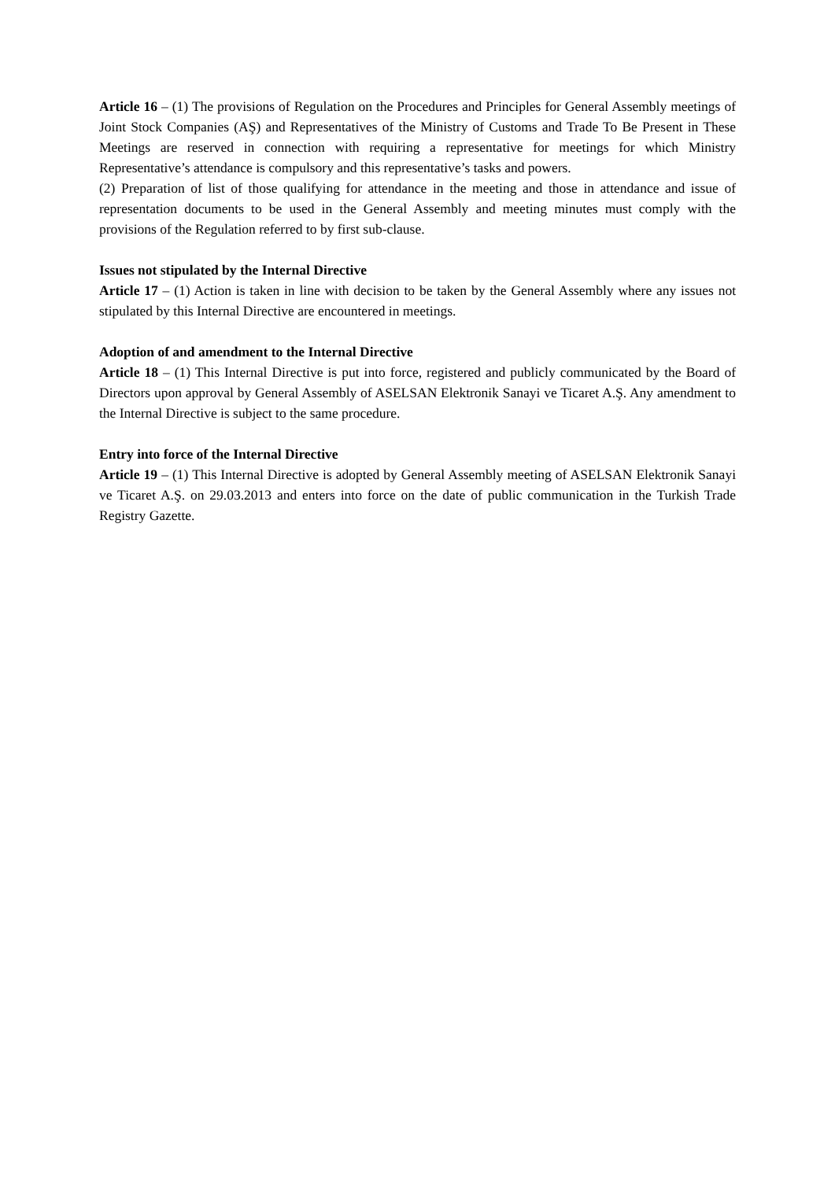Article 16 – (1) The provisions of Regulation on the Procedures and Principles for General Assembly meetings of Joint Stock Companies (AŞ) and Representatives of the Ministry of Customs and Trade To Be Present in These Meetings are reserved in connection with requiring a representative for meetings for which Ministry Representative’s attendance is compulsory and this representative’s tasks and powers.
(2) Preparation of list of those qualifying for attendance in the meeting and those in attendance and issue of representation documents to be used in the General Assembly and meeting minutes must comply with the provisions of the Regulation referred to by first sub-clause.
Issues not stipulated by the Internal Directive
Article 17 – (1) Action is taken in line with decision to be taken by the General Assembly where any issues not stipulated by this Internal Directive are encountered in meetings.
Adoption of and amendment to the Internal Directive
Article 18 – (1) This Internal Directive is put into force, registered and publicly communicated by the Board of Directors upon approval by General Assembly of ASELSAN Elektronik Sanayi ve Ticaret A.Ş. Any amendment to the Internal Directive is subject to the same procedure.
Entry into force of the Internal Directive
Article 19 – (1) This Internal Directive is adopted by General Assembly meeting of ASELSAN Elektronik Sanayi ve Ticaret A.Ş. on 29.03.2013 and enters into force on the date of public communication in the Turkish Trade Registry Gazette.